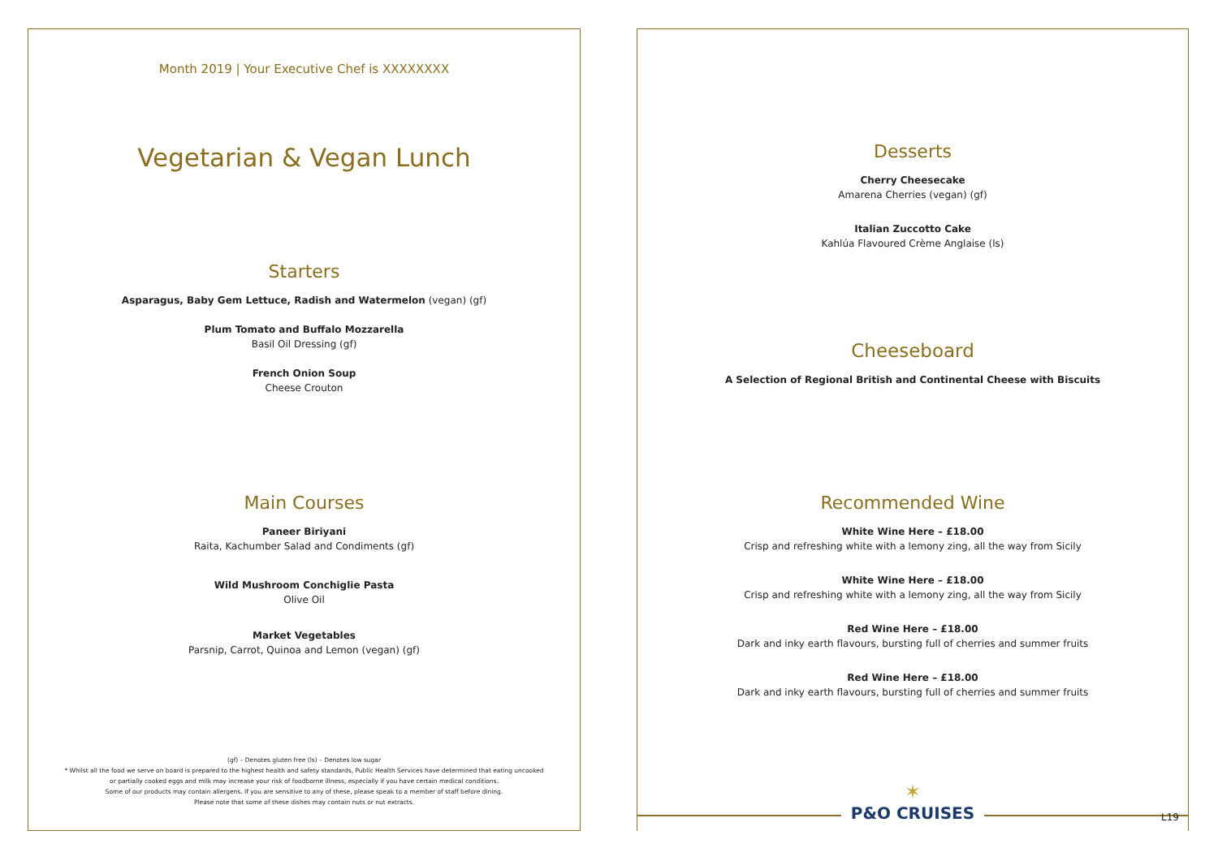Month 2019 | Your Executive Chef is XXXXXXXX
Vegetarian & Vegan Lunch
Starters
Asparagus, Baby Gem Lettuce, Radish and Watermelon (vegan) (gf)
Plum Tomato and Buffalo Mozzarella
Basil Oil Dressing (gf)
French Onion Soup
Cheese Crouton
Main Courses
Paneer Biriyani
Raita, Kachumber Salad and Condiments (gf)
Wild Mushroom Conchiglie Pasta
Olive Oil
Market Vegetables
Parsnip, Carrot, Quinoa and Lemon (vegan) (gf)
(gf) – Denotes gluten free (ls) – Denotes low sugar
* Whilst all the food we serve on board is prepared to the highest health and safety standards, Public Health Services have determined that eating uncooked
or partially cooked eggs and milk may increase your risk of foodborne illness, especially if you have certain medical conditions.
Some of our products may contain allergens. If you are sensitive to any of these, please speak to a member of staff before dining.
Please note that some of these dishes may contain nuts or nut extracts.
Desserts
Cherry Cheesecake
Amarena Cherries (vegan) (gf)
Italian Zuccotto Cake
Kahlúa Flavoured Crème Anglaise (ls)
Cheeseboard
A Selection of Regional British and Continental Cheese with Biscuits
Recommended Wine
White Wine Here – £18.00
Crisp and refreshing white with a lemony zing, all the way from Sicily
White Wine Here – £18.00
Crisp and refreshing white with a lemony zing, all the way from Sicily
Red Wine Here – £18.00
Dark and inky earth flavours, bursting full of cherries and summer fruits
Red Wine Here – £18.00
Dark and inky earth flavours, bursting full of cherries and summer fruits
✶
P&O CRUISES
L19